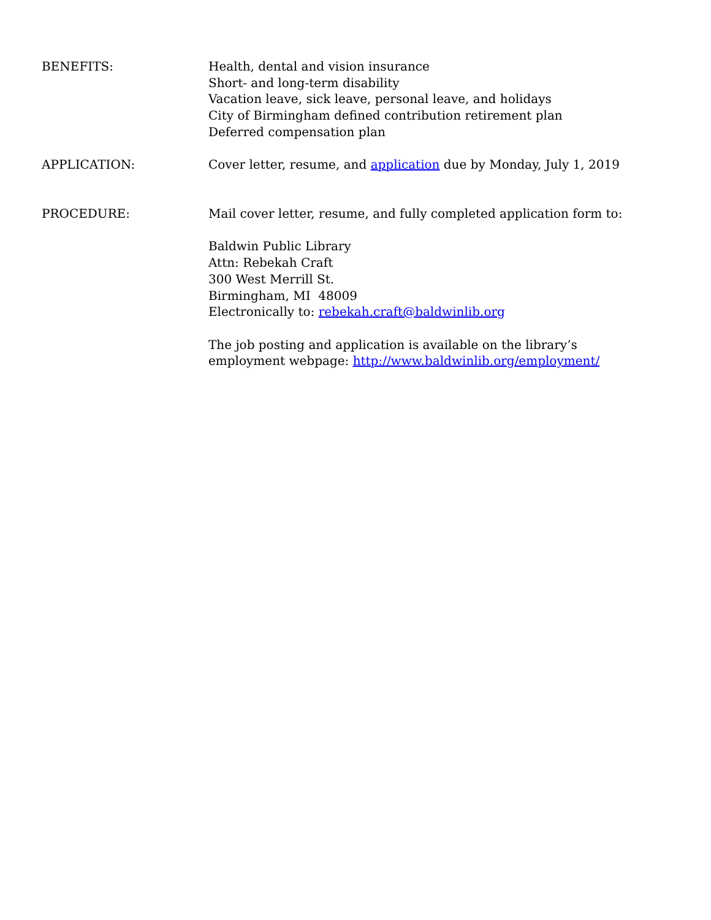BENEFITS: Health, dental and vision insurance
Short- and long-term disability
Vacation leave, sick leave, personal leave, and holidays
City of Birmingham defined contribution retirement plan
Deferred compensation plan
APPLICATION: Cover letter, resume, and application due by Monday, July 1, 2019
PROCEDURE: Mail cover letter, resume, and fully completed application form to:
Baldwin Public Library
Attn: Rebekah Craft
300 West Merrill St.
Birmingham, MI 48009
Electronically to: rebekah.craft@baldwinlib.org
The job posting and application is available on the library’s employment webpage: http://www.baldwinlib.org/employment/